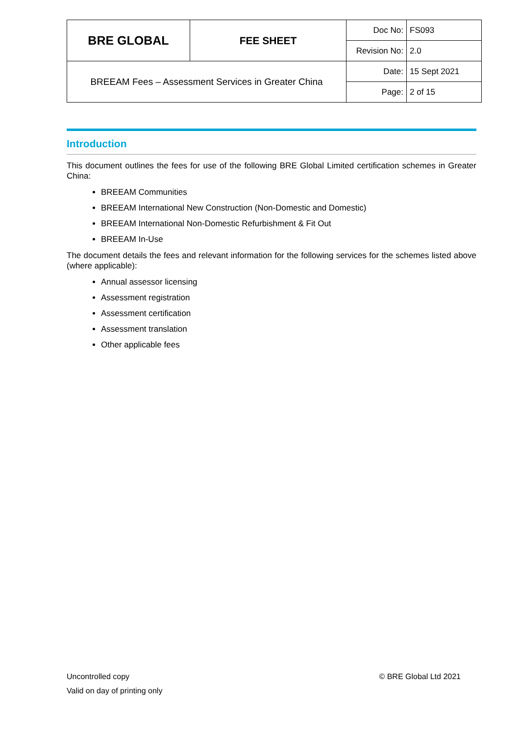| BRE GLOBAL | FEE SHEET | Doc No: | FS093 |
| | | Revision No: | 2.0 |
| BREEAM Fees – Assessment Services in Greater China | | Date: | 15 Sept 2021 |
| | | Page: | 2 of 15 |
Introduction
This document outlines the fees for use of the following BRE Global Limited certification schemes in Greater China:
BREEAM Communities
BREEAM International New Construction (Non-Domestic and Domestic)
BREEAM International Non-Domestic Refurbishment & Fit Out
BREEAM In-Use
The document details the fees and relevant information for the following services for the schemes listed above (where applicable):
Annual assessor licensing
Assessment registration
Assessment certification
Assessment translation
Other applicable fees
© BRE Global Ltd 2021 Uncontrolled copy
Valid on day of printing only